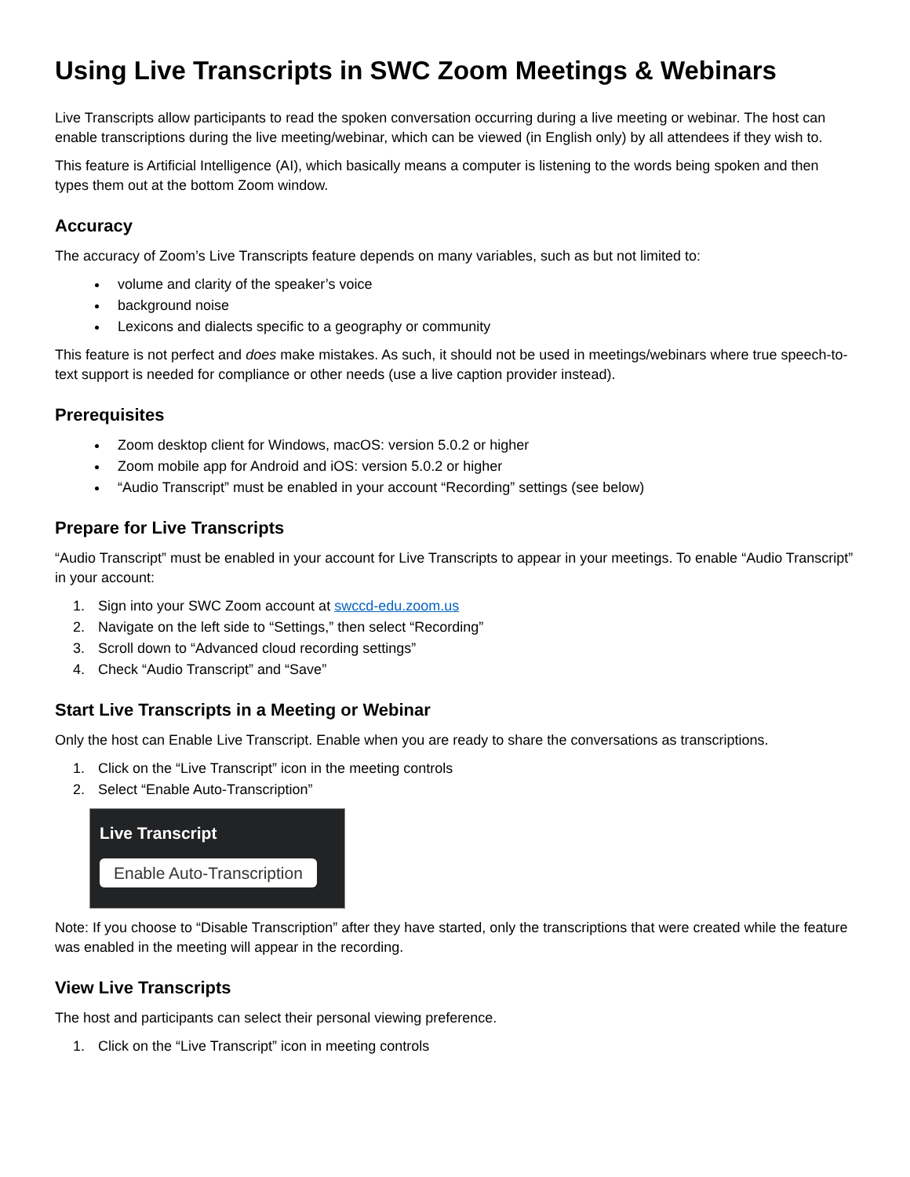Using Live Transcripts in SWC Zoom Meetings & Webinars
Live Transcripts allow participants to read the spoken conversation occurring during a live meeting or webinar. The host can enable transcriptions during the live meeting/webinar, which can be viewed (in English only) by all attendees if they wish to.
This feature is Artificial Intelligence (AI), which basically means a computer is listening to the words being spoken and then types them out at the bottom Zoom window.
Accuracy
The accuracy of Zoom’s Live Transcripts feature depends on many variables, such as but not limited to:
volume and clarity of the speaker’s voice
background noise
Lexicons and dialects specific to a geography or community
This feature is not perfect and does make mistakes. As such, it should not be used in meetings/webinars where true speech-to-text support is needed for compliance or other needs (use a live caption provider instead).
Prerequisites
Zoom desktop client for Windows, macOS: version 5.0.2 or higher
Zoom mobile app for Android and iOS: version 5.0.2 or higher
“Audio Transcript” must be enabled in your account “Recording” settings (see below)
Prepare for Live Transcripts
“Audio Transcript” must be enabled in your account for Live Transcripts to appear in your meetings. To enable “Audio Transcript” in your account:
1. Sign into your SWC Zoom account at swccd-edu.zoom.us
2. Navigate on the left side to “Settings,” then select “Recording”
3. Scroll down to “Advanced cloud recording settings”
4. Check “Audio Transcript” and “Save”
Start Live Transcripts in a Meeting or Webinar
Only the host can Enable Live Transcript. Enable when you are ready to share the conversations as transcriptions.
1. Click on the “Live Transcript” icon in the meeting controls
2. Select “Enable Auto-Transcription”
Live Transcript
Enable Auto-Transcription
Note: If you choose to “Disable Transcription” after they have started, only the transcriptions that were created while the feature was enabled in the meeting will appear in the recording.
View Live Transcripts
The host and participants can select their personal viewing preference.
1. Click on the “Live Transcript” icon in meeting controls